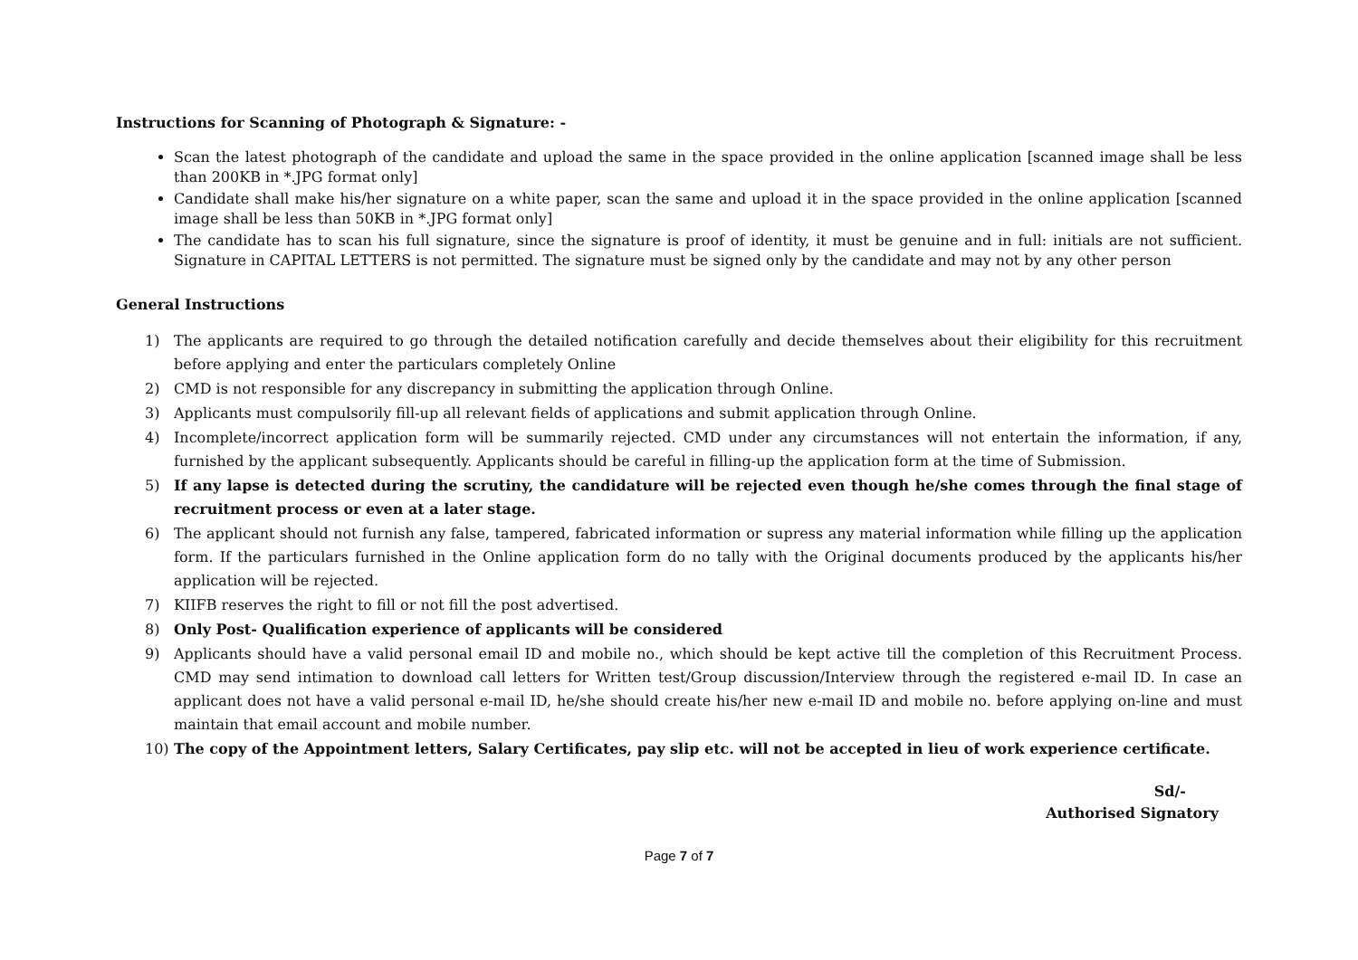Instructions for Scanning of Photograph & Signature: -
Scan the latest photograph of the candidate and upload the same in the space provided in the online application [scanned image shall be less than 200KB in *.JPG format only]
Candidate shall make his/her signature on a white paper, scan the same and upload it in the space provided in the online application [scanned image shall be less than 50KB in *.JPG format only]
The candidate has to scan his full signature, since the signature is proof of identity, it must be genuine and in full: initials are not sufficient. Signature in CAPITAL LETTERS is not permitted. The signature must be signed only by the candidate and may not by any other person
General Instructions
1) The applicants are required to go through the detailed notification carefully and decide themselves about their eligibility for this recruitment before applying and enter the particulars completely Online
2) CMD is not responsible for any discrepancy in submitting the application through Online.
3) Applicants must compulsorily fill-up all relevant fields of applications and submit application through Online.
4) Incomplete/incorrect application form will be summarily rejected. CMD under any circumstances will not entertain the information, if any, furnished by the applicant subsequently. Applicants should be careful in filling-up the application form at the time of Submission.
5) If any lapse is detected during the scrutiny, the candidature will be rejected even though he/she comes through the final stage of recruitment process or even at a later stage.
6) The applicant should not furnish any false, tampered, fabricated information or supress any material information while filling up the application form. If the particulars furnished in the Online application form do no tally with the Original documents produced by the applicants his/her application will be rejected.
7) KIIFB reserves the right to fill or not fill the post advertised.
8) Only Post- Qualification experience of applicants will be considered
9) Applicants should have a valid personal email ID and mobile no., which should be kept active till the completion of this Recruitment Process. CMD may send intimation to download call letters for Written test/Group discussion/Interview through the registered e-mail ID. In case an applicant does not have a valid personal e-mail ID, he/she should create his/her new e-mail ID and mobile no. before applying on-line and must maintain that email account and mobile number.
10) The copy of the Appointment letters, Salary Certificates, pay slip etc. will not be accepted in lieu of work experience certificate.
Sd/-
Authorised Signatory
Page 7 of 7